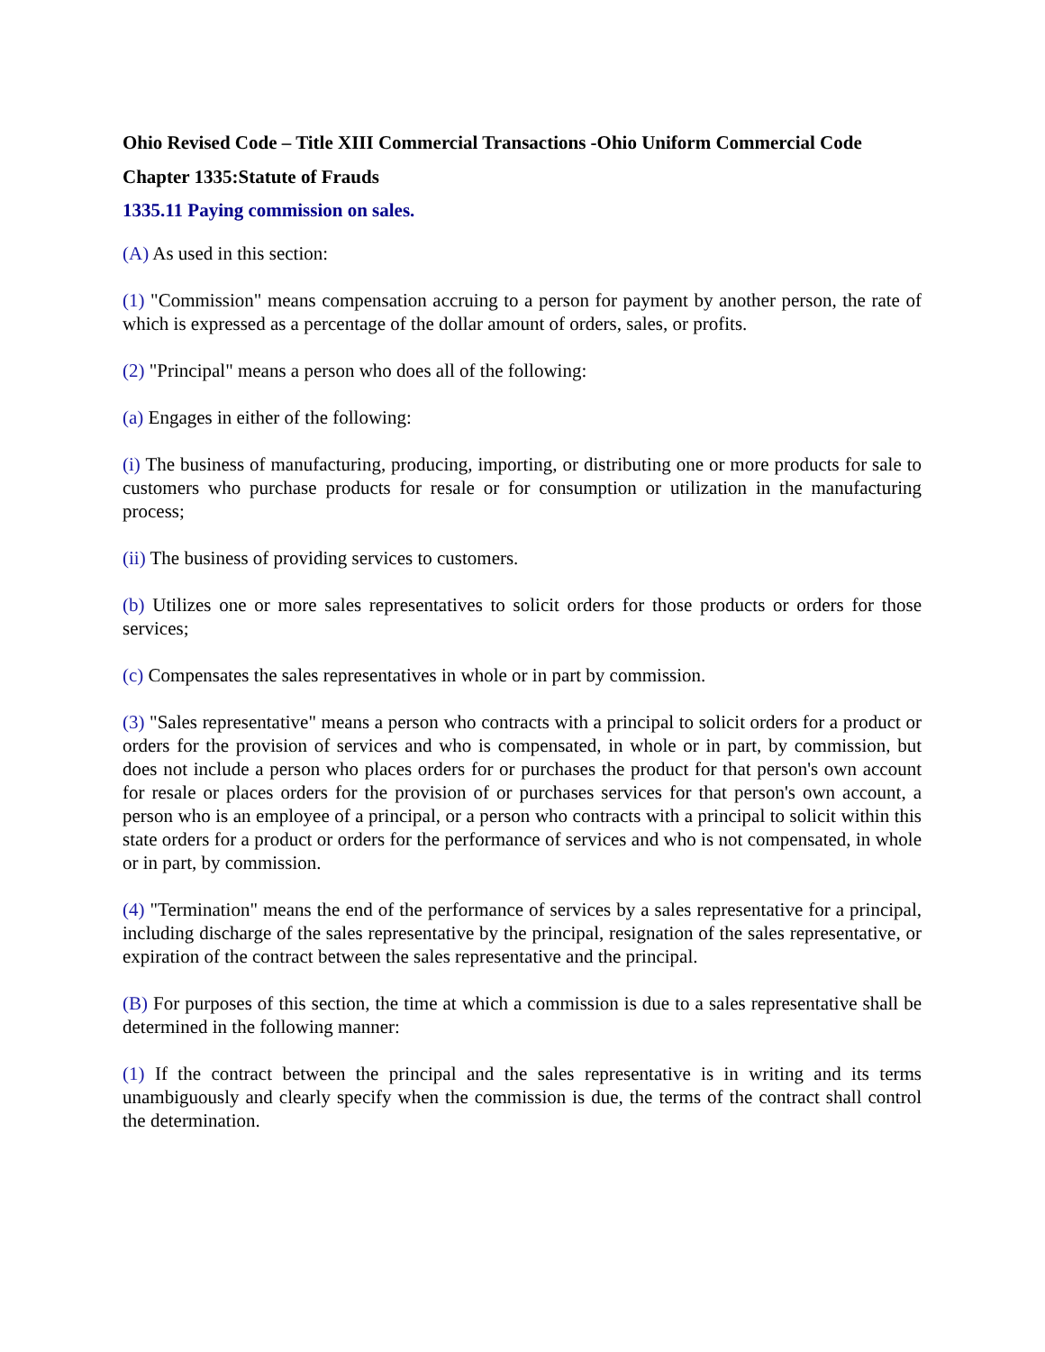Ohio Revised Code – Title XIII Commercial Transactions -Ohio Uniform Commercial Code
Chapter 1335:Statute of Frauds
1335.11 Paying commission on sales.
(A) As used in this section:
(1) "Commission" means compensation accruing to a person for payment by another person, the rate of which is expressed as a percentage of the dollar amount of orders, sales, or profits.
(2) "Principal" means a person who does all of the following:
(a) Engages in either of the following:
(i) The business of manufacturing, producing, importing, or distributing one or more products for sale to customers who purchase products for resale or for consumption or utilization in the manufacturing process;
(ii) The business of providing services to customers.
(b) Utilizes one or more sales representatives to solicit orders for those products or orders for those services;
(c) Compensates the sales representatives in whole or in part by commission.
(3) "Sales representative" means a person who contracts with a principal to solicit orders for a product or orders for the provision of services and who is compensated, in whole or in part, by commission, but does not include a person who places orders for or purchases the product for that person's own account for resale or places orders for the provision of or purchases services for that person's own account, a person who is an employee of a principal, or a person who contracts with a principal to solicit within this state orders for a product or orders for the performance of services and who is not compensated, in whole or in part, by commission.
(4) "Termination" means the end of the performance of services by a sales representative for a principal, including discharge of the sales representative by the principal, resignation of the sales representative, or expiration of the contract between the sales representative and the principal.
(B) For purposes of this section, the time at which a commission is due to a sales representative shall be determined in the following manner:
(1) If the contract between the principal and the sales representative is in writing and its terms unambiguously and clearly specify when the commission is due, the terms of the contract shall control the determination.